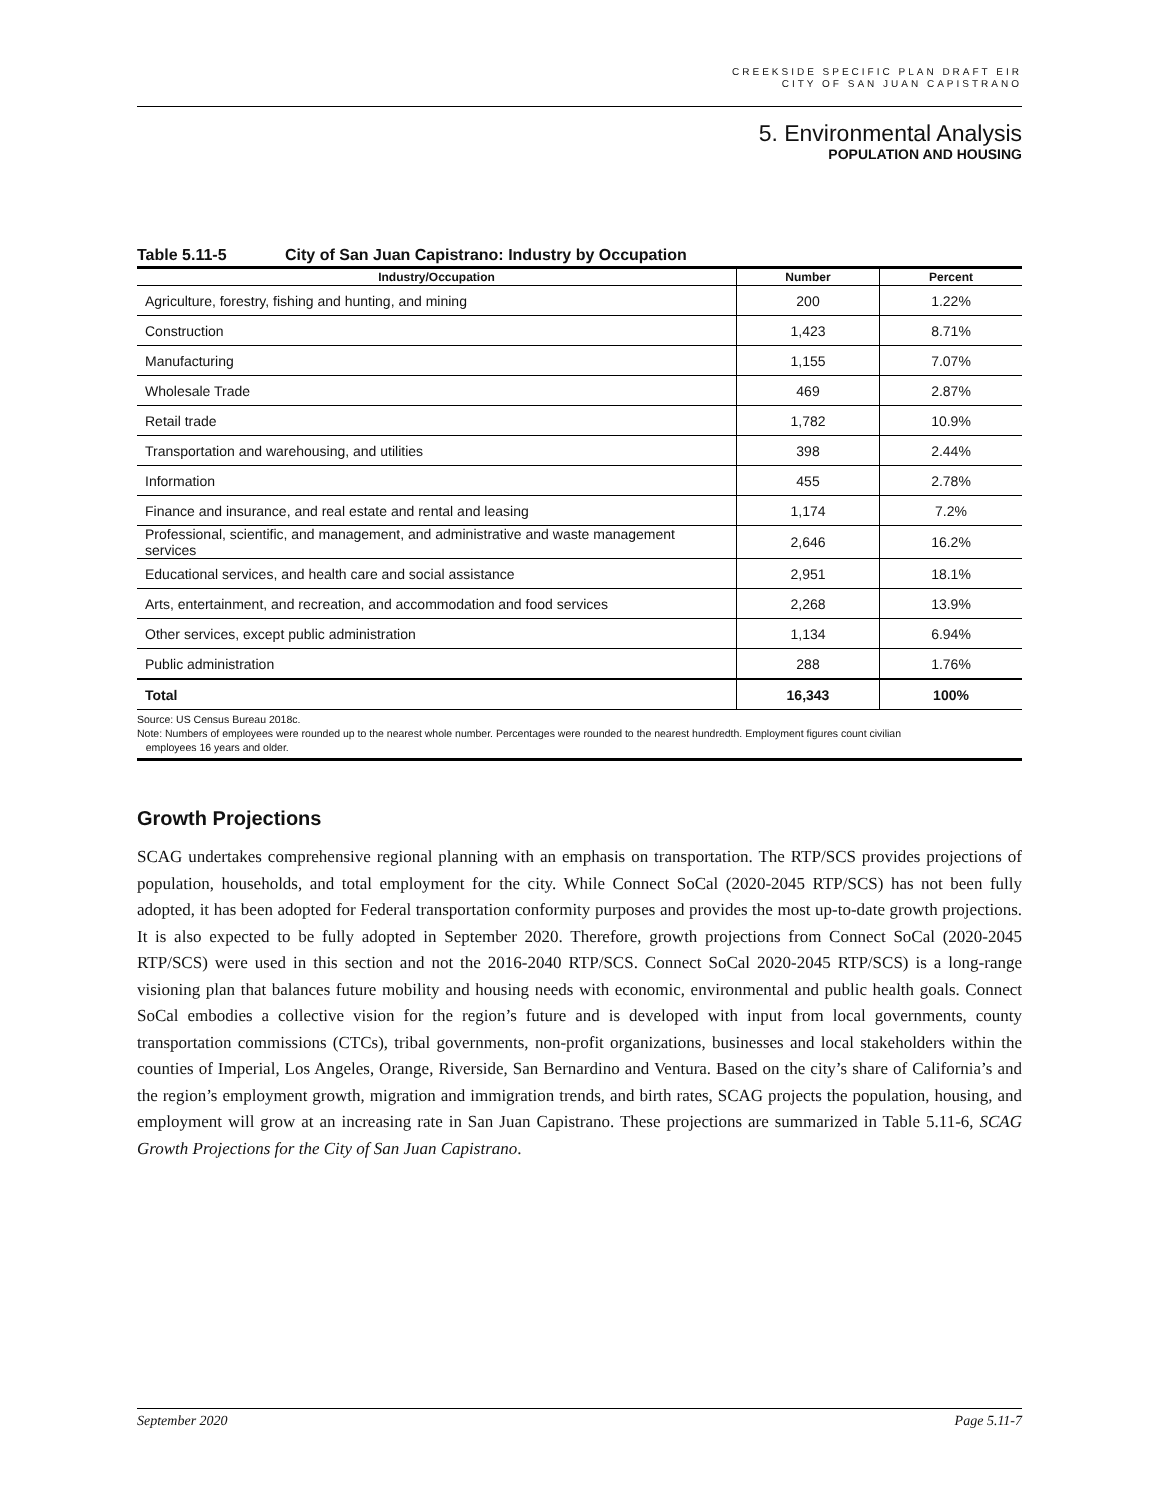CREEKSIDE SPECIFIC PLAN DRAFT EIR
CITY OF SAN JUAN CAPISTRANO
5. Environmental Analysis
POPULATION AND HOUSING
Table 5.11-5 City of San Juan Capistrano: Industry by Occupation
| Industry/Occupation | Number | Percent |
| --- | --- | --- |
| Agriculture, forestry, fishing and hunting, and mining | 200 | 1.22% |
| Construction | 1,423 | 8.71% |
| Manufacturing | 1,155 | 7.07% |
| Wholesale Trade | 469 | 2.87% |
| Retail trade | 1,782 | 10.9% |
| Transportation and warehousing, and utilities | 398 | 2.44% |
| Information | 455 | 2.78% |
| Finance and insurance, and real estate and rental and leasing | 1,174 | 7.2% |
| Professional, scientific, and management, and administrative and waste management services | 2,646 | 16.2% |
| Educational services, and health care and social assistance | 2,951 | 18.1% |
| Arts, entertainment, and recreation, and accommodation and food services | 2,268 | 13.9% |
| Other services, except public administration | 1,134 | 6.94% |
| Public administration | 288 | 1.76% |
| Total | 16,343 | 100% |
Source: US Census Bureau 2018c.
Note: Numbers of employees were rounded up to the nearest whole number. Percentages were rounded to the nearest hundredth. Employment figures count civilian
employees 16 years and older.
Growth Projections
SCAG undertakes comprehensive regional planning with an emphasis on transportation. The RTP/SCS provides projections of population, households, and total employment for the city. While Connect SoCal (2020-2045 RTP/SCS) has not been fully adopted, it has been adopted for Federal transportation conformity purposes and provides the most up-to-date growth projections. It is also expected to be fully adopted in September 2020. Therefore, growth projections from Connect SoCal (2020-2045 RTP/SCS) were used in this section and not the 2016-2040 RTP/SCS. Connect SoCal 2020-2045 RTP/SCS) is a long-range visioning plan that balances future mobility and housing needs with economic, environmental and public health goals. Connect SoCal embodies a collective vision for the region’s future and is developed with input from local governments, county transportation commissions (CTCs), tribal governments, non-profit organizations, businesses and local stakeholders within the counties of Imperial, Los Angeles, Orange, Riverside, San Bernardino and Ventura. Based on the city’s share of California’s and the region’s employment growth, migration and immigration trends, and birth rates, SCAG projects the population, housing, and employment will grow at an increasing rate in San Juan Capistrano. These projections are summarized in Table 5.11-6, SCAG Growth Projections for the City of San Juan Capistrano.
September 2020 Page 5.11-7